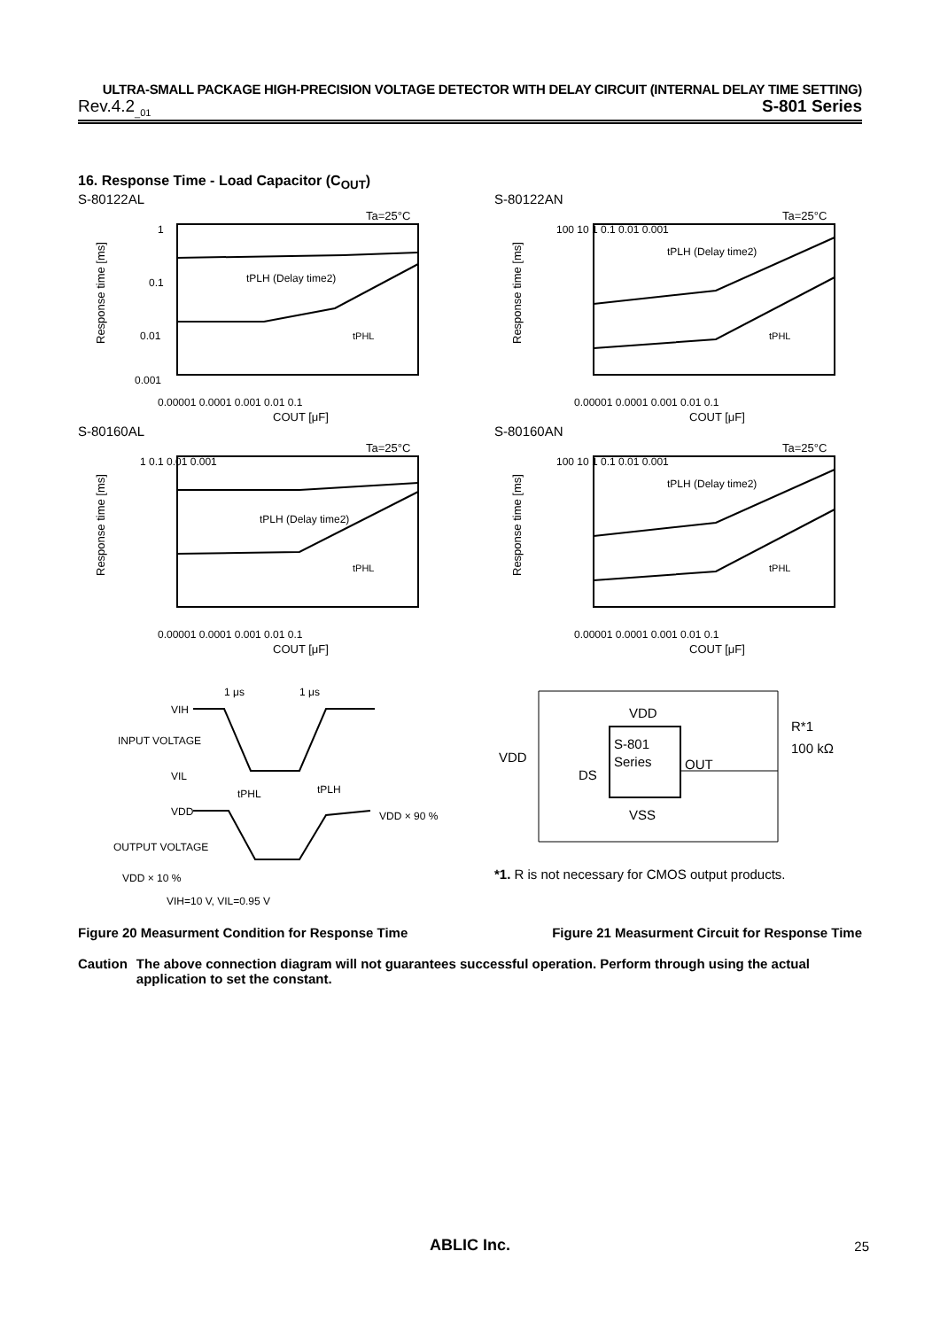ULTRA-SMALL PACKAGE HIGH-PRECISION VOLTAGE DETECTOR WITH DELAY CIRCUIT (INTERNAL DELAY TIME SETTING)
Rev.4.2<sub>_01</sub> S-801 Series
16. Response Time - Load Capacitor (C<sub>OUT</sub>)
S-80122AL
Response time [ms]
1
0.1
0.01
0.001
Ta=25°C
tPLH (Delay time2)
tPHL
0.00001 0.0001 0.001 0.01 0.1
COUT [μF]
S-80122AN
Response time [ms]
100 10 1 0.1 0.01 0.001
Ta=25°C
tPLH (Delay time2)
tPHL
0.00001 0.0001 0.001 0.01 0.1
COUT [μF]
S-80160AL
Response time [ms]
1 0.1 0.01 0.001
Ta=25°C
tPLH (Delay time2)
tPHL
0.00001 0.0001 0.001 0.01 0.1
COUT [μF]
S-80160AN
Response time [ms]
100 10 1 0.1 0.01 0.001
Ta=25°C
tPLH (Delay time2)
tPHL
0.00001 0.0001 0.001 0.01 0.1
COUT [μF]
VIH
INPUT VOLTAGE
VIL
VDD
OUTPUT VOLTAGE
VDD × 10 %
VDD × 90 %
1 μs
1 μs
tPHL
tPLH
VIH=10 V, VIL=0.95 V
S-801
Series
VDD
VSS
OUT
VDD
DS
R*1
100 kΩ
*1. R is not necessary for CMOS output products.
Figure 20 Measurment Condition for Response Time Figure 21 Measurment Circuit for Response Time
Caution The above connection diagram will not guarantees successful operation. Perform through using the actual application to set the constant.
ABLIC Inc. 25